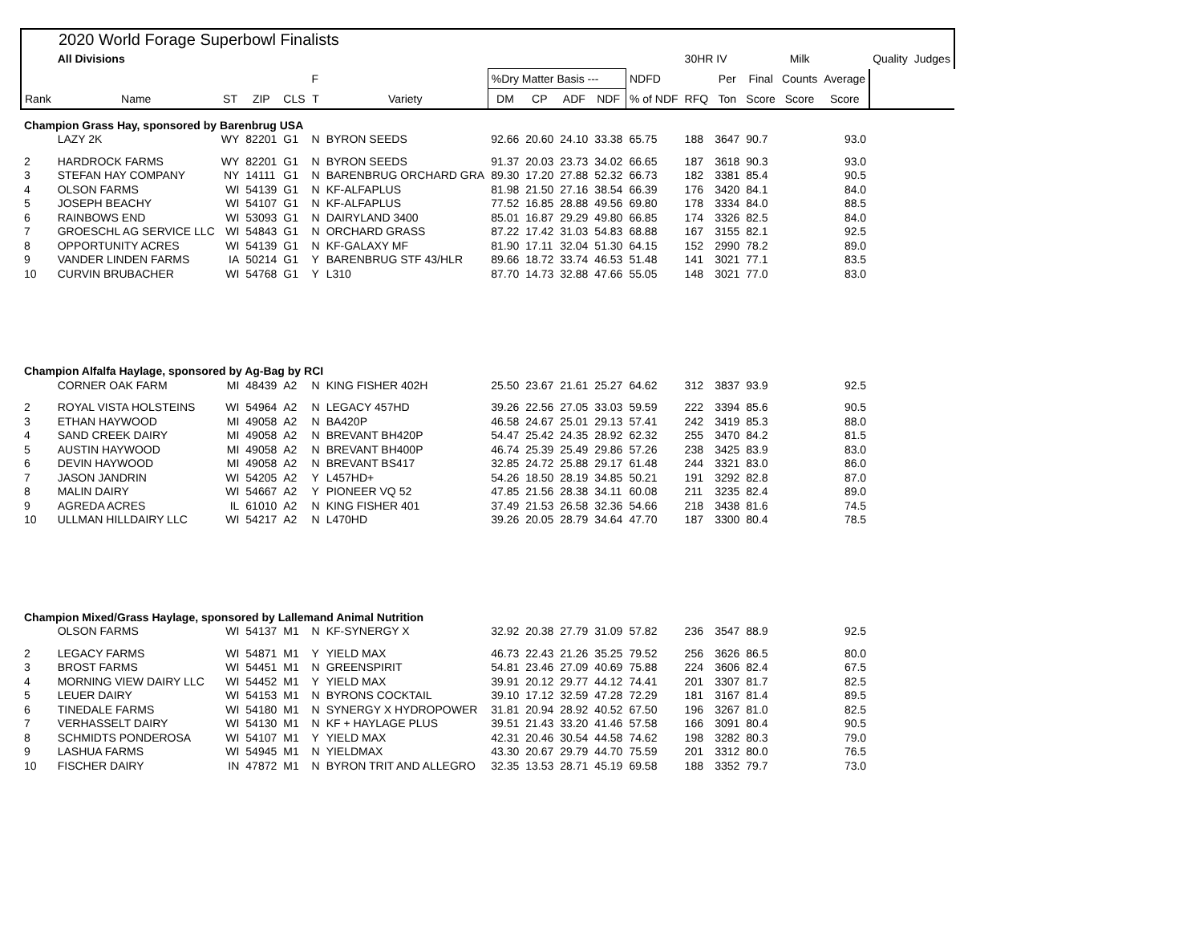| 2020 World Forage Superbowl Finalists | | | | | | | | | | | | | | | | | | |
| | All Divisions | | | | | | | | | | | 30HR IV | | | Milk | | Quality | Judges |
| | | | | | F | | %Dry Matter Basis --- | | | | NDFD | | Per | Final | Counts | Average | | |
| Rank | Name | ST | ZIP | CLS | T | Variety | DM | CP | ADF | NDF | % of NDF | RFQ | Ton | Score | Score | Score | | |
| Champion Grass Hay, sponsored by Barenbrug USA | | | | | | | | | | | | | | | | | | |
| | LAZY 2K | WY | 82201 | G1 | N | BYRON SEEDS | 92.66 | 20.60 | 24.10 | 33.38 | 65.75 | 188 | 3647 | 90.7 | | 93.0 | | |
| 2 | HARDROCK FARMS | WY | 82201 | G1 | N | BYRON SEEDS | 91.37 | 20.03 | 23.73 | 34.02 | 66.65 | 187 | 3618 | 90.3 | | 93.0 | | |
| 3 | STEFAN HAY COMPANY | NY | 14111 | G1 | N | BARENBRUG ORCHARD GRA | 89.30 | 17.20 | 27.88 | 52.32 | 66.73 | 182 | 3381 | 85.4 | | 90.5 | | |
| 4 | OLSON FARMS | WI | 54139 | G1 | N | KF-ALFAPLUS | 81.98 | 21.50 | 27.16 | 38.54 | 66.39 | 176 | 3420 | 84.1 | | 84.0 | | |
| 5 | JOSEPH BEACHY | WI | 54107 | G1 | N | KF-ALFAPLUS | 77.52 | 16.85 | 28.88 | 49.56 | 69.80 | 178 | 3334 | 84.0 | | 88.5 | | |
| 6 | RAINBOWS END | WI | 53093 | G1 | N | DAIRYLAND 3400 | 85.01 | 16.87 | 29.29 | 49.80 | 66.85 | 174 | 3326 | 82.5 | | 84.0 | | |
| 7 | GROESCHL AG SERVICE LLC | WI | 54843 | G1 | N | ORCHARD GRASS | 87.22 | 17.42 | 31.03 | 54.83 | 68.88 | 167 | 3155 | 82.1 | | 92.5 | | |
| 8 | OPPORTUNITY ACRES | WI | 54139 | G1 | N | KF-GALAXY MF | 81.90 | 17.11 | 32.04 | 51.30 | 64.15 | 152 | 2990 | 78.2 | | 89.0 | | |
| 9 | VANDER LINDEN FARMS | IA | 50214 | G1 | Y | BARENBRUG STF 43/HLR | 89.66 | 18.72 | 33.74 | 46.53 | 51.48 | 141 | 3021 | 77.1 | | 83.5 | | |
| 10 | CURVIN BRUBACHER | WI | 54768 | G1 | Y | L310 | 87.70 | 14.73 | 32.88 | 47.66 | 55.05 | 148 | 3021 | 77.0 | | 83.0 | | |
| Champion Alfalfa Haylage, sponsored by Ag-Bag by RCI | | | | | | | | | | | | | | | | | | |
| | CORNER OAK FARM | MI | 48439 | A2 | N | KING FISHER 402H | 25.50 | 23.67 | 21.61 | 25.27 | 64.62 | 312 | 3837 | 93.9 | | 92.5 | | |
| 2 | ROYAL VISTA HOLSTEINS | WI | 54964 | A2 | N | LEGACY 457HD | 39.26 | 22.56 | 27.05 | 33.03 | 59.59 | 222 | 3394 | 85.6 | | 90.5 | | |
| 3 | ETHAN HAYWOOD | MI | 49058 | A2 | N | BA420P | 46.58 | 24.67 | 25.01 | 29.13 | 57.41 | 242 | 3419 | 85.3 | | 88.0 | | |
| 4 | SAND CREEK DAIRY | MI | 49058 | A2 | N | BREVANT BH420P | 54.47 | 25.42 | 24.35 | 28.92 | 62.32 | 255 | 3470 | 84.2 | | 81.5 | | |
| 5 | AUSTIN HAYWOOD | MI | 49058 | A2 | N | BREVANT BH400P | 46.74 | 25.39 | 25.49 | 29.86 | 57.26 | 238 | 3425 | 83.9 | | 83.0 | | |
| 6 | DEVIN HAYWOOD | MI | 49058 | A2 | N | BREVANT BS417 | 32.85 | 24.72 | 25.88 | 29.17 | 61.48 | 244 | 3321 | 83.0 | | 86.0 | | |
| 7 | JASON JANDRIN | WI | 54205 | A2 | Y | L457HD+ | 54.26 | 18.50 | 28.19 | 34.85 | 50.21 | 191 | 3292 | 82.8 | | 87.0 | | |
| 8 | MALIN DAIRY | WI | 54667 | A2 | Y | PIONEER VQ 52 | 47.85 | 21.56 | 28.38 | 34.11 | 60.08 | 211 | 3235 | 82.4 | | 89.0 | | |
| 9 | AGREDA ACRES | IL | 61010 | A2 | N | KING FISHER 401 | 37.49 | 21.53 | 26.58 | 32.36 | 54.66 | 218 | 3438 | 81.6 | | 74.5 | | |
| 10 | ULLMAN HILLDAIRY LLC | WI | 54217 | A2 | N | L470HD | 39.26 | 20.05 | 28.79 | 34.64 | 47.70 | 187 | 3300 | 80.4 | | 78.5 | | |
| Champion Mixed/Grass Haylage, sponsored by Lallemand Animal Nutrition | | | | | | | | | | | | | | | | | | |
| | OLSON FARMS | WI | 54137 | M1 | N | KF-SYNERGY X | 32.92 | 20.38 | 27.79 | 31.09 | 57.82 | 236 | 3547 | 88.9 | | 92.5 | | |
| 2 | LEGACY FARMS | WI | 54871 | M1 | Y | YIELD MAX | 46.73 | 22.43 | 21.26 | 35.25 | 79.52 | 256 | 3626 | 86.5 | | 80.0 | | |
| 3 | BROST FARMS | WI | 54451 | M1 | N | GREENSPIRIT | 54.81 | 23.46 | 27.09 | 40.69 | 75.88 | 224 | 3606 | 82.4 | | 67.5 | | |
| 4 | MORNING VIEW DAIRY LLC | WI | 54452 | M1 | Y | YIELD MAX | 39.91 | 20.12 | 29.77 | 44.12 | 74.41 | 201 | 3307 | 81.7 | | 82.5 | | |
| 5 | LEUER DAIRY | WI | 54153 | M1 | N | BYRONS COCKTAIL | 39.10 | 17.12 | 32.59 | 47.28 | 72.29 | 181 | 3167 | 81.4 | | 89.5 | | |
| 6 | TINEDALE FARMS | WI | 54180 | M1 | N | SYNERGY X HYDROPOWER | 31.81 | 20.94 | 28.92 | 40.52 | 67.50 | 196 | 3267 | 81.0 | | 82.5 | | |
| 7 | VERHASSELT DAIRY | WI | 54130 | M1 | N | KF + HAYLAGE PLUS | 39.51 | 21.43 | 33.20 | 41.46 | 57.58 | 166 | 3091 | 80.4 | | 90.5 | | |
| 8 | SCHMIDTS PONDEROSA | WI | 54107 | M1 | Y | YIELD MAX | 42.31 | 20.46 | 30.54 | 44.58 | 74.62 | 198 | 3282 | 80.3 | | 79.0 | | |
| 9 | LASHUA FARMS | WI | 54945 | M1 | N | YIELDMAX | 43.30 | 20.67 | 29.79 | 44.70 | 75.59 | 201 | 3312 | 80.0 | | 76.5 | | |
| 10 | FISCHER DAIRY | IN | 47872 | M1 | N | BYRON TRIT AND ALLEGRO | 32.35 | 13.53 | 28.71 | 45.19 | 69.58 | 188 | 3352 | 79.7 | | 73.0 | | |